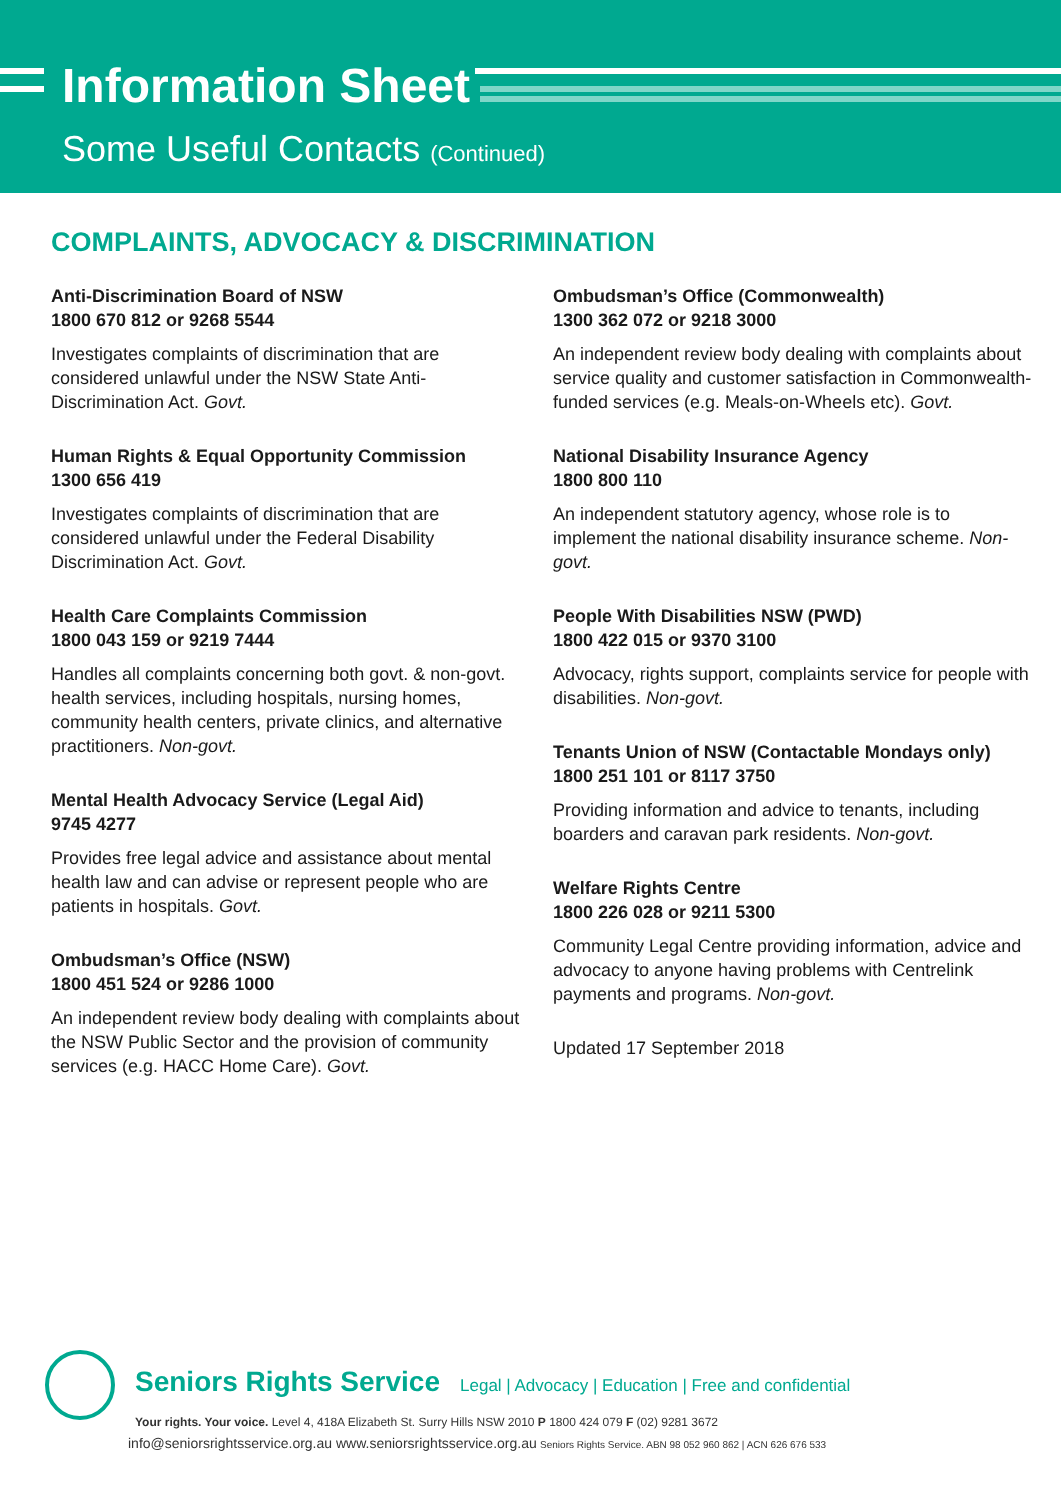Information Sheet
Some Useful Contacts (Continued)
COMPLAINTS, ADVOCACY & DISCRIMINATION
Anti-Discrimination Board of NSW
1800 670 812 or 9268 5544
Investigates complaints of discrimination that are considered unlawful under the NSW State Anti-Discrimination Act. Govt.
Human Rights & Equal Opportunity Commission
1300 656 419
Investigates complaints of discrimination that are considered unlawful under the Federal Disability Discrimination Act. Govt.
Health Care Complaints Commission
1800 043 159 or 9219 7444
Handles all complaints concerning both govt. & non-govt. health services, including hospitals, nursing homes, community health centers, private clinics, and alternative practitioners. Non-govt.
Mental Health Advocacy Service (Legal Aid)
9745 4277
Provides free legal advice and assistance about mental health law and can advise or represent people who are patients in hospitals. Govt.
Ombudsman’s Office (NSW)
1800 451 524 or 9286 1000
An independent review body dealing with complaints about the NSW Public Sector and the provision of community services (e.g. HACC Home Care). Govt.
Ombudsman’s Office (Commonwealth)
1300 362 072 or 9218 3000
An independent review body dealing with complaints about service quality and customer satisfaction in Commonwealth-funded services (e.g. Meals-on-Wheels etc). Govt.
National Disability Insurance Agency
1800 800 110
An independent statutory agency, whose role is to implement the national disability insurance scheme. Non-govt.
People With Disabilities NSW (PWD)
1800 422 015 or 9370 3100
Advocacy, rights support, complaints service for people with disabilities. Non-govt.
Tenants Union of NSW (Contactable Mondays only)
1800 251 101 or 8117 3750
Providing information and advice to tenants, including boarders and caravan park residents. Non-govt.
Welfare Rights Centre
1800 226 028 or 9211 5300
Community Legal Centre providing information, advice and advocacy to anyone having problems with Centrelink payments and programs. Non-govt.
Updated 17 September 2018
Seniors Rights Service Legal | Advocacy | Education | Free and confidential
Your rights. Your voice. Level 4, 418A Elizabeth St. Surry Hills NSW 2010 P 1800 424 079 F (02) 9281 3672
info@seniorsrightsservice.org.au www.seniorsrightsservice.org.au Seniors Rights Service. ABN 98 052 960 862 | ACN 626 676 533